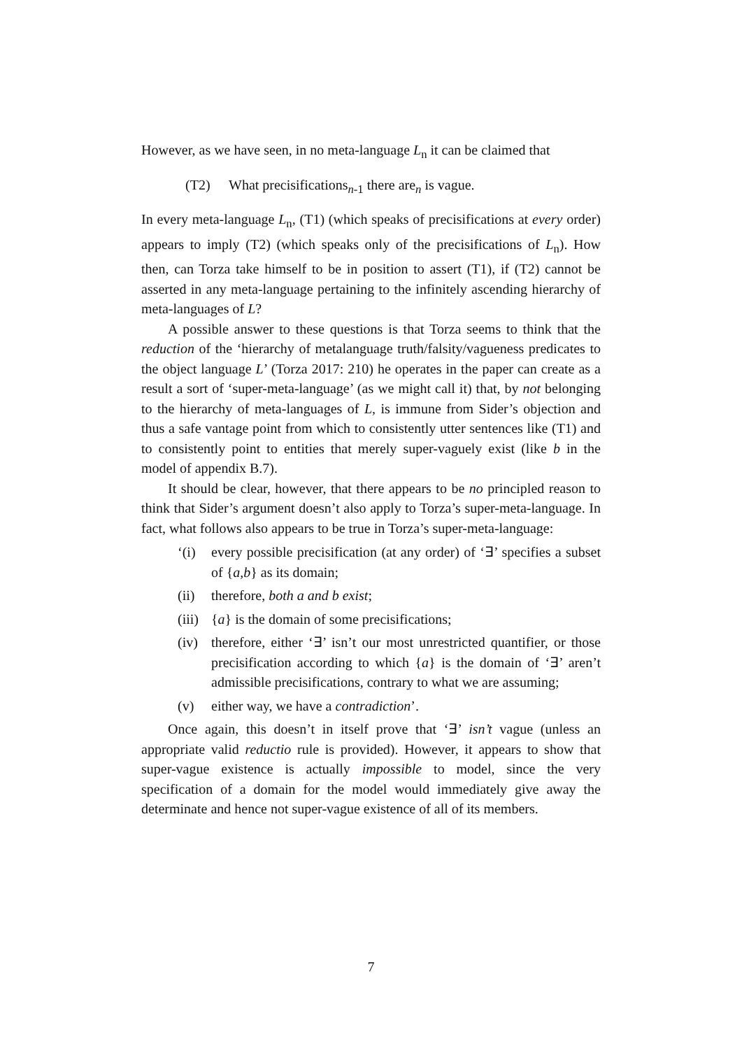However, as we have seen, in no meta-language L<sub>n</sub> it can be claimed that
(T2) What precisifications<sub>n-1</sub> there are<sub>n</sub> is vague.
In every meta-language L<sub>n</sub>, (T1) (which speaks of precisifications at every order) appears to imply (T2) (which speaks only of the precisifications of L<sub>n</sub>). How then, can Torza take himself to be in position to assert (T1), if (T2) cannot be asserted in any meta-language pertaining to the infinitely ascending hierarchy of meta-languages of L?
A possible answer to these questions is that Torza seems to think that the reduction of the ‘hierarchy of metalanguage truth/falsity/vagueness predicates to the object language L’ (Torza 2017: 210) he operates in the paper can create as a result a sort of ‘super-meta-language’ (as we might call it) that, by not belonging to the hierarchy of meta-languages of L, is immune from Sider’s objection and thus a safe vantage point from which to consistently utter sentences like (T1) and to consistently point to entities that merely super-vaguely exist (like b in the model of appendix B.7).
It should be clear, however, that there appears to be no principled reason to think that Sider’s argument doesn’t also apply to Torza’s super-meta-language. In fact, what follows also appears to be true in Torza’s super-meta-language:
‘(i) every possible precisification (at any order) of ‘∃’ specifies a subset of {a,b} as its domain;
(ii) therefore, both a and b exist;
(iii)
{a} is the domain of some precisifications;
(iv) therefore, either ‘∃’ isn’t our most unrestricted quantifier, or those precisification according to which {a} is the domain of ‘∃’ aren’t admissible precisifications, contrary to what we are assuming;
(v) either way, we have a contradiction’.
Once again, this doesn’t in itself prove that ‘∃’ isn’t vague (unless an appropriate valid reductio rule is provided). However, it appears to show that super-vague existence is actually impossible to model, since the very specification of a domain for the model would immediately give away the determinate and hence not super-vague existence of all of its members.
7